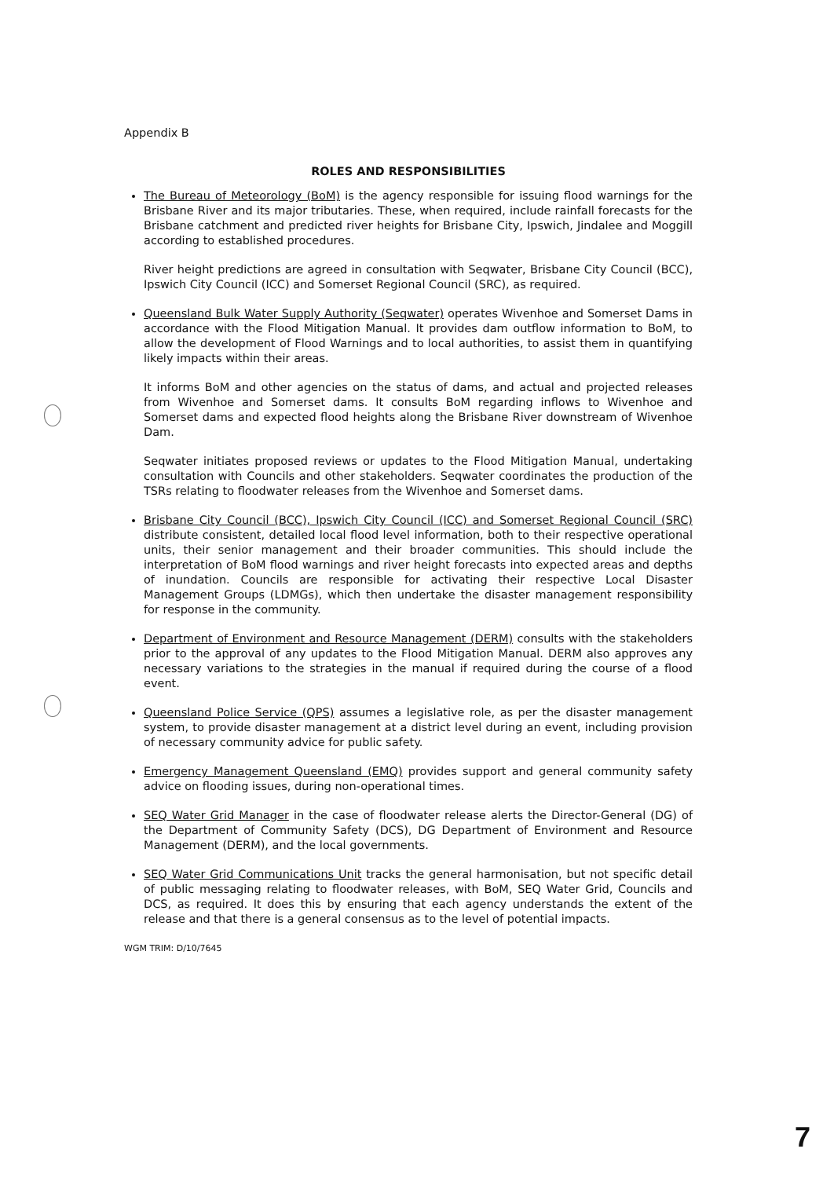Appendix B
ROLES AND RESPONSIBILITIES
The Bureau of Meteorology (BoM) is the agency responsible for issuing flood warnings for the Brisbane River and its major tributaries. These, when required, include rainfall forecasts for the Brisbane catchment and predicted river heights for Brisbane City, Ipswich, Jindalee and Moggill according to established procedures.
River height predictions are agreed in consultation with Seqwater, Brisbane City Council (BCC), Ipswich City Council (ICC) and Somerset Regional Council (SRC), as required.
Queensland Bulk Water Supply Authority (Seqwater) operates Wivenhoe and Somerset Dams in accordance with the Flood Mitigation Manual. It provides dam outflow information to BoM, to allow the development of Flood Warnings and to local authorities, to assist them in quantifying likely impacts within their areas.
It informs BoM and other agencies on the status of dams, and actual and projected releases from Wivenhoe and Somerset dams. It consults BoM regarding inflows to Wivenhoe and Somerset dams and expected flood heights along the Brisbane River downstream of Wivenhoe Dam.
Seqwater initiates proposed reviews or updates to the Flood Mitigation Manual, undertaking consultation with Councils and other stakeholders. Seqwater coordinates the production of the TSRs relating to floodwater releases from the Wivenhoe and Somerset dams.
Brisbane City Council (BCC), Ipswich City Council (ICC) and Somerset Regional Council (SRC) distribute consistent, detailed local flood level information, both to their respective operational units, their senior management and their broader communities. This should include the interpretation of BoM flood warnings and river height forecasts into expected areas and depths of inundation. Councils are responsible for activating their respective Local Disaster Management Groups (LDMGs), which then undertake the disaster management responsibility for response in the community.
Department of Environment and Resource Management (DERM) consults with the stakeholders prior to the approval of any updates to the Flood Mitigation Manual. DERM also approves any necessary variations to the strategies in the manual if required during the course of a flood event.
Queensland Police Service (QPS) assumes a legislative role, as per the disaster management system, to provide disaster management at a district level during an event, including provision of necessary community advice for public safety.
Emergency Management Queensland (EMQ) provides support and general community safety advice on flooding issues, during non-operational times.
SEQ Water Grid Manager in the case of floodwater release alerts the Director-General (DG) of the Department of Community Safety (DCS), DG Department of Environment and Resource Management (DERM), and the local governments.
SEQ Water Grid Communications Unit tracks the general harmonisation, but not specific detail of public messaging relating to floodwater releases, with BoM, SEQ Water Grid, Councils and DCS, as required. It does this by ensuring that each agency understands the extent of the release and that there is a general consensus as to the level of potential impacts.
WGM TRIM: D/10/7645
7